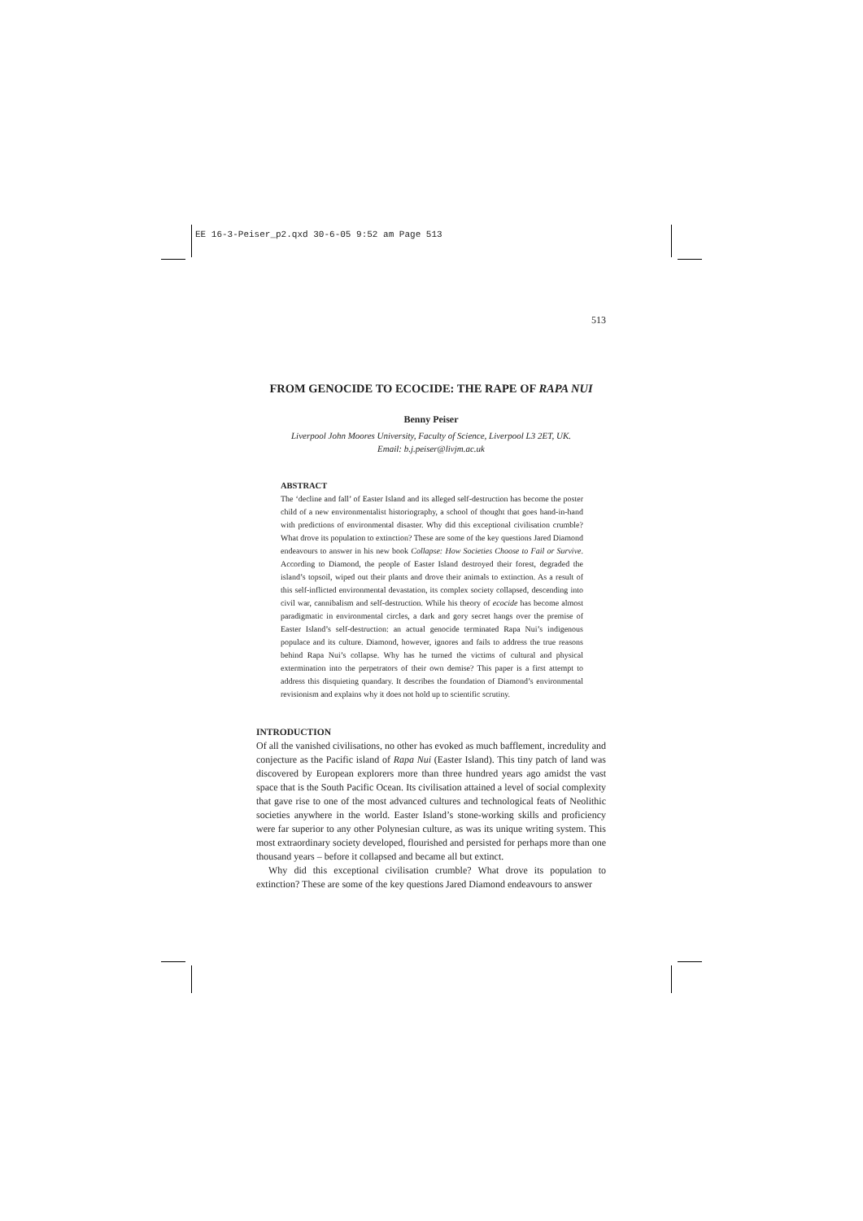EE 16-3-Peiser_p2.qxd 30-6-05 9:52 am Page 513
513
FROM GENOCIDE TO ECOCIDE: THE RAPE OF RAPA NUI
Benny Peiser
Liverpool John Moores University, Faculty of Science, Liverpool L3 2ET, UK.
Email: b.j.peiser@livjm.ac.uk
ABSTRACT
The ‘decline and fall’ of Easter Island and its alleged self-destruction has become the poster child of a new environmentalist historiography, a school of thought that goes hand-in-hand with predictions of environmental disaster. Why did this exceptional civilisation crumble? What drove its population to extinction? These are some of the key questions Jared Diamond endeavours to answer in his new book Collapse: How Societies Choose to Fail or Survive. According to Diamond, the people of Easter Island destroyed their forest, degraded the island’s topsoil, wiped out their plants and drove their animals to extinction. As a result of this self-inflicted environmental devastation, its complex society collapsed, descending into civil war, cannibalism and self-destruction. While his theory of ecocide has become almost paradigmatic in environmental circles, a dark and gory secret hangs over the premise of Easter Island’s self-destruction: an actual genocide terminated Rapa Nui’s indigenous populace and its culture. Diamond, however, ignores and fails to address the true reasons behind Rapa Nui’s collapse. Why has he turned the victims of cultural and physical extermination into the perpetrators of their own demise? This paper is a first attempt to address this disquieting quandary. It describes the foundation of Diamond’s environmental revisionism and explains why it does not hold up to scientific scrutiny.
INTRODUCTION
Of all the vanished civilisations, no other has evoked as much bafflement, incredulity and conjecture as the Pacific island of Rapa Nui (Easter Island). This tiny patch of land was discovered by European explorers more than three hundred years ago amidst the vast space that is the South Pacific Ocean. Its civilisation attained a level of social complexity that gave rise to one of the most advanced cultures and technological feats of Neolithic societies anywhere in the world. Easter Island’s stone-working skills and proficiency were far superior to any other Polynesian culture, as was its unique writing system. This most extraordinary society developed, flourished and persisted for perhaps more than one thousand years – before it collapsed and became all but extinct.
Why did this exceptional civilisation crumble? What drove its population to extinction? These are some of the key questions Jared Diamond endeavours to answer